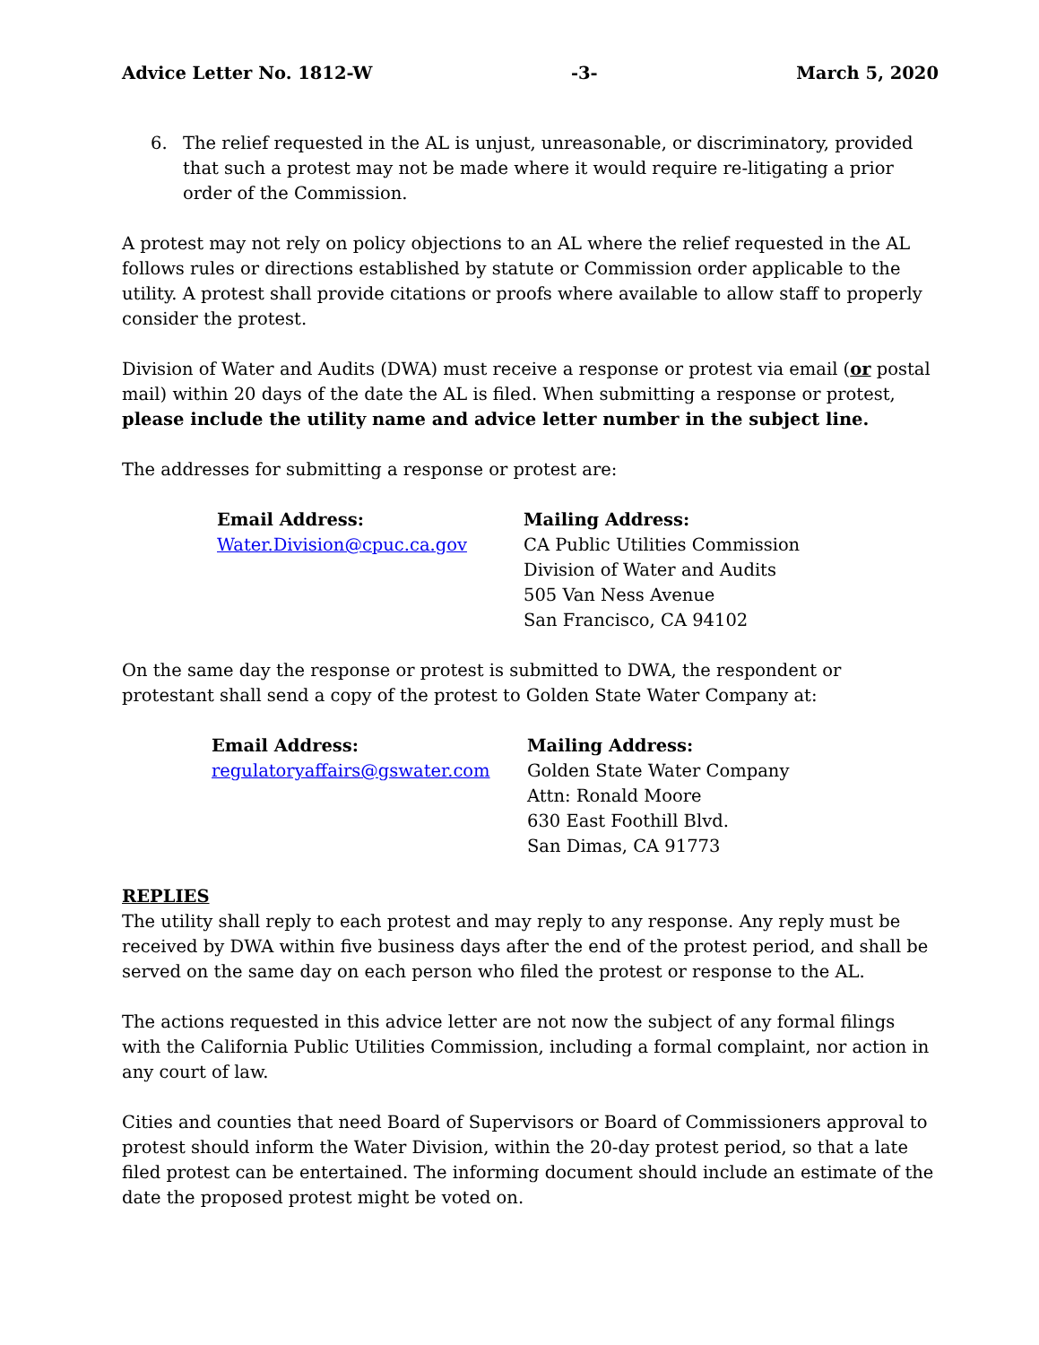Advice Letter No. 1812-W -3- March 5, 2020
6. The relief requested in the AL is unjust, unreasonable, or discriminatory, provided that such a protest may not be made where it would require re-litigating a prior order of the Commission.
A protest may not rely on policy objections to an AL where the relief requested in the AL follows rules or directions established by statute or Commission order applicable to the utility. A protest shall provide citations or proofs where available to allow staff to properly consider the protest.
Division of Water and Audits (DWA) must receive a response or protest via email (or postal mail) within 20 days of the date the AL is filed. When submitting a response or protest, please include the utility name and advice letter number in the subject line.
The addresses for submitting a response or protest are:
Email Address:
Water.Division@cpuc.ca.gov
Mailing Address:
CA Public Utilities Commission
Division of Water and Audits
505 Van Ness Avenue
San Francisco, CA 94102
On the same day the response or protest is submitted to DWA, the respondent or protestant shall send a copy of the protest to Golden State Water Company at:
Email Address:
regulatoryaffairs@gswater.com
Mailing Address:
Golden State Water Company
Attn: Ronald Moore
630 East Foothill Blvd.
San Dimas, CA 91773
REPLIES
The utility shall reply to each protest and may reply to any response. Any reply must be received by DWA within five business days after the end of the protest period, and shall be served on the same day on each person who filed the protest or response to the AL.
The actions requested in this advice letter are not now the subject of any formal filings with the California Public Utilities Commission, including a formal complaint, nor action in any court of law.
Cities and counties that need Board of Supervisors or Board of Commissioners approval to protest should inform the Water Division, within the 20-day protest period, so that a late filed protest can be entertained. The informing document should include an estimate of the date the proposed protest might be voted on.